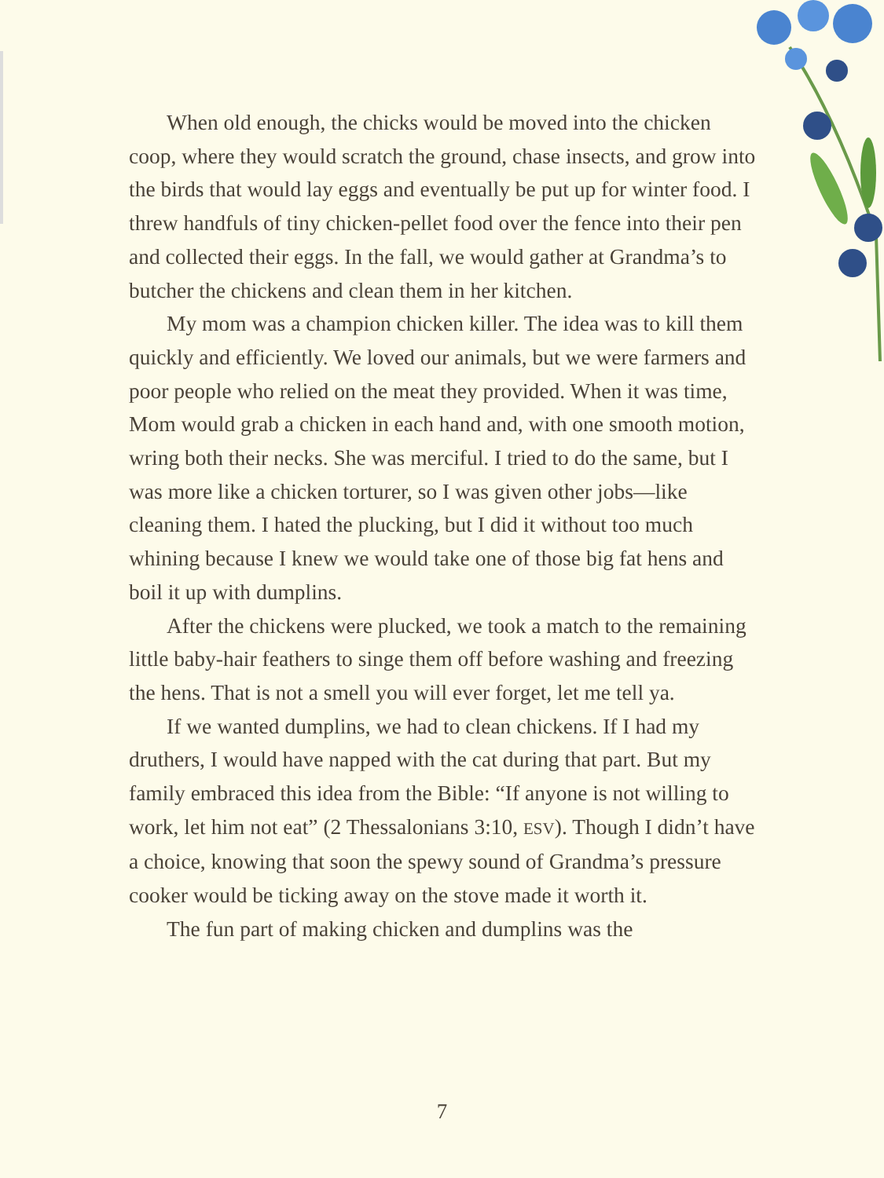When old enough, the chicks would be moved into the chicken coop, where they would scratch the ground, chase insects, and grow into the birds that would lay eggs and eventually be put up for winter food. I threw handfuls of tiny chicken-pellet food over the fence into their pen and collected their eggs. In the fall, we would gather at Grandma’s to butcher the chickens and clean them in her kitchen.
My mom was a champion chicken killer. The idea was to kill them quickly and efficiently. We loved our animals, but we were farmers and poor people who relied on the meat they provided. When it was time, Mom would grab a chicken in each hand and, with one smooth motion, wring both their necks. She was merciful. I tried to do the same, but I was more like a chicken torturer, so I was given other jobs—like cleaning them. I hated the plucking, but I did it without too much whining because I knew we would take one of those big fat hens and boil it up with dumplins.
After the chickens were plucked, we took a match to the remaining little baby-hair feathers to singe them off before washing and freezing the hens. That is not a smell you will ever forget, let me tell ya.
If we wanted dumplins, we had to clean chickens. If I had my druthers, I would have napped with the cat during that part. But my family embraced this idea from the Bible: “If anyone is not willing to work, let him not eat” (2 Thessalonians 3:10, ESV). Though I didn’t have a choice, knowing that soon the spewy sound of Grandma’s pressure cooker would be ticking away on the stove made it worth it.
The fun part of making chicken and dumplins was the
7